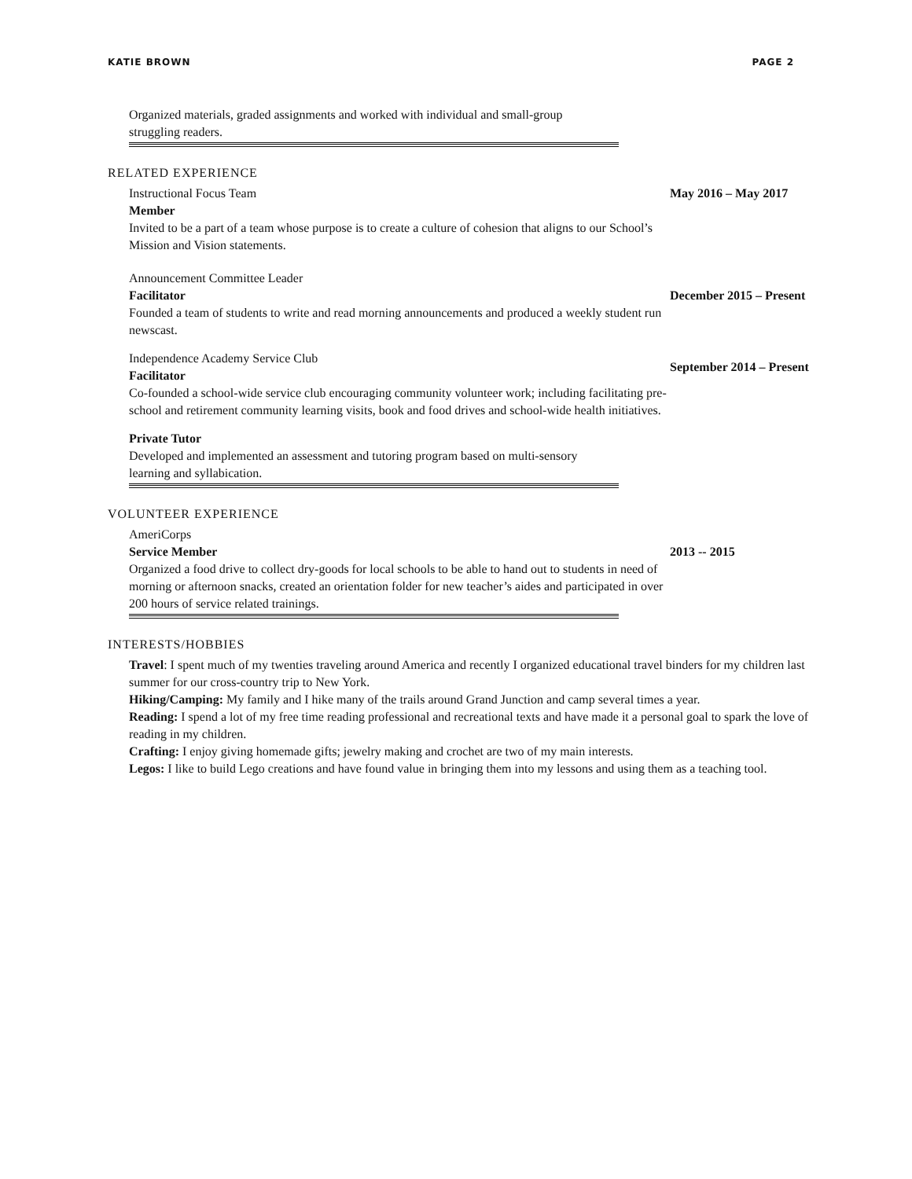KATIE BROWN PAGE 2
Organized materials, graded assignments and worked with individual and small-group struggling readers.
RELATED EXPERIENCE
Instructional Focus Team
Member
Invited to be a part of a team whose purpose is to create a culture of cohesion that aligns to our School’s Mission and Vision statements.
May 2016 – May 2017
Announcement Committee Leader
Facilitator
Founded a team of students to write and read morning announcements and produced a weekly student run newscast.
December 2015 – Present
Independence Academy Service Club
Facilitator
Co-founded a school-wide service club encouraging community volunteer work; including facilitating pre-school and retirement community learning visits, book and food drives and school-wide health initiatives.
September 2014 – Present
Private Tutor
Developed and implemented an assessment and tutoring program based on multi-sensory learning and syllabication.
VOLUNTEER EXPERIENCE
AmeriCorps
Service Member
Organized a food drive to collect dry-goods for local schools to be able to hand out to students in need of morning or afternoon snacks, created an orientation folder for new teacher’s aides and participated in over 200 hours of service related trainings.
2013 -- 2015
INTERESTS/HOBBIES
Travel: I spent much of my twenties traveling around America and recently I organized educational travel binders for my children last summer for our cross-country trip to New York.
Hiking/Camping: My family and I hike many of the trails around Grand Junction and camp several times a year.
Reading: I spend a lot of my free time reading professional and recreational texts and have made it a personal goal to spark the love of reading in my children.
Crafting: I enjoy giving homemade gifts; jewelry making and crochet are two of my main interests.
Legos: I like to build Lego creations and have found value in bringing them into my lessons and using them as a teaching tool.